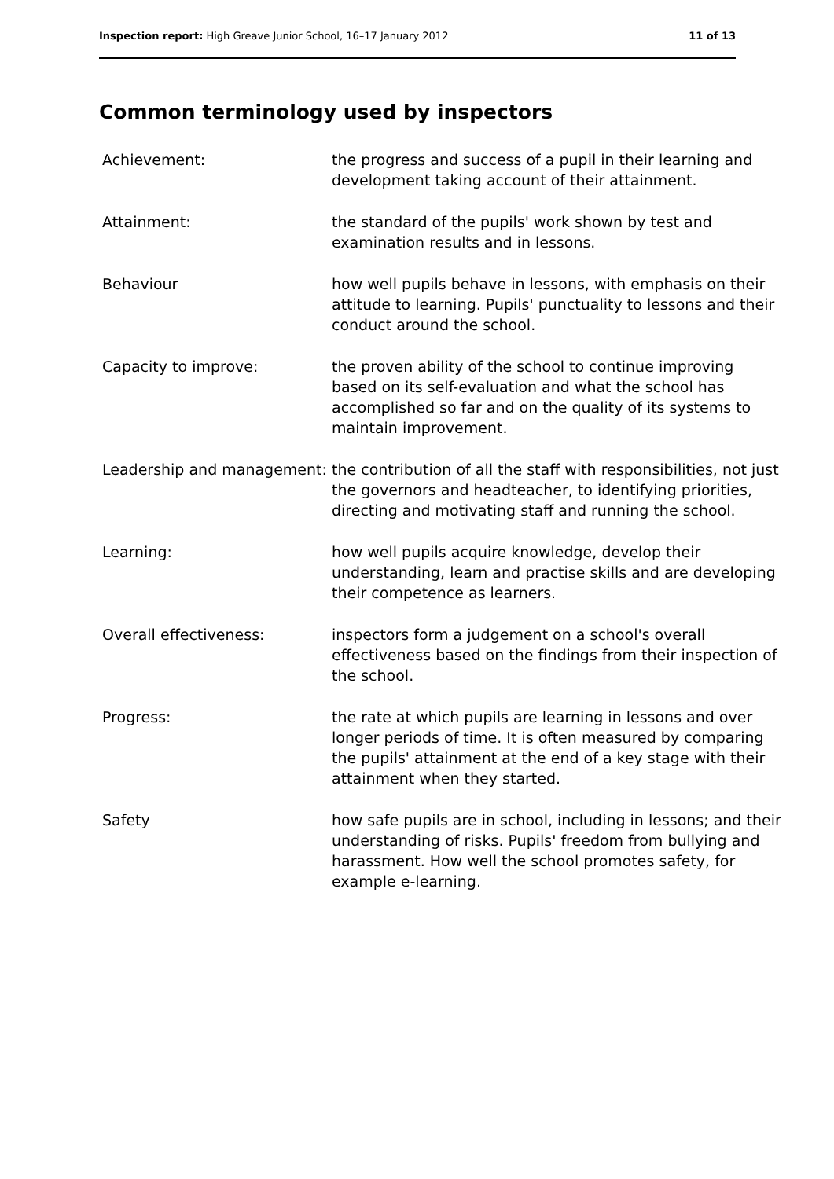Inspection report: High Greave Junior School, 16–17 January 2012 11 of 13
Common terminology used by inspectors
| Achievement: | the progress and success of a pupil in their learning and development taking account of their attainment. |
| Attainment: | the standard of the pupils' work shown by test and examination results and in lessons. |
| Behaviour | how well pupils behave in lessons, with emphasis on their attitude to learning. Pupils' punctuality to lessons and their conduct around the school. |
| Capacity to improve: | the proven ability of the school to continue improving based on its self-evaluation and what the school has accomplished so far and on the quality of its systems to maintain improvement. |
| Leadership and management: | the contribution of all the staff with responsibilities, not just the governors and headteacher, to identifying priorities, directing and motivating staff and running the school. |
| Learning: | how well pupils acquire knowledge, develop their understanding, learn and practise skills and are developing their competence as learners. |
| Overall effectiveness: | inspectors form a judgement on a school's overall effectiveness based on the findings from their inspection of the school. |
| Progress: | the rate at which pupils are learning in lessons and over longer periods of time. It is often measured by comparing the pupils' attainment at the end of a key stage with their attainment when they started. |
| Safety | how safe pupils are in school, including in lessons; and their understanding of risks. Pupils' freedom from bullying and harassment. How well the school promotes safety, for example e-learning. |